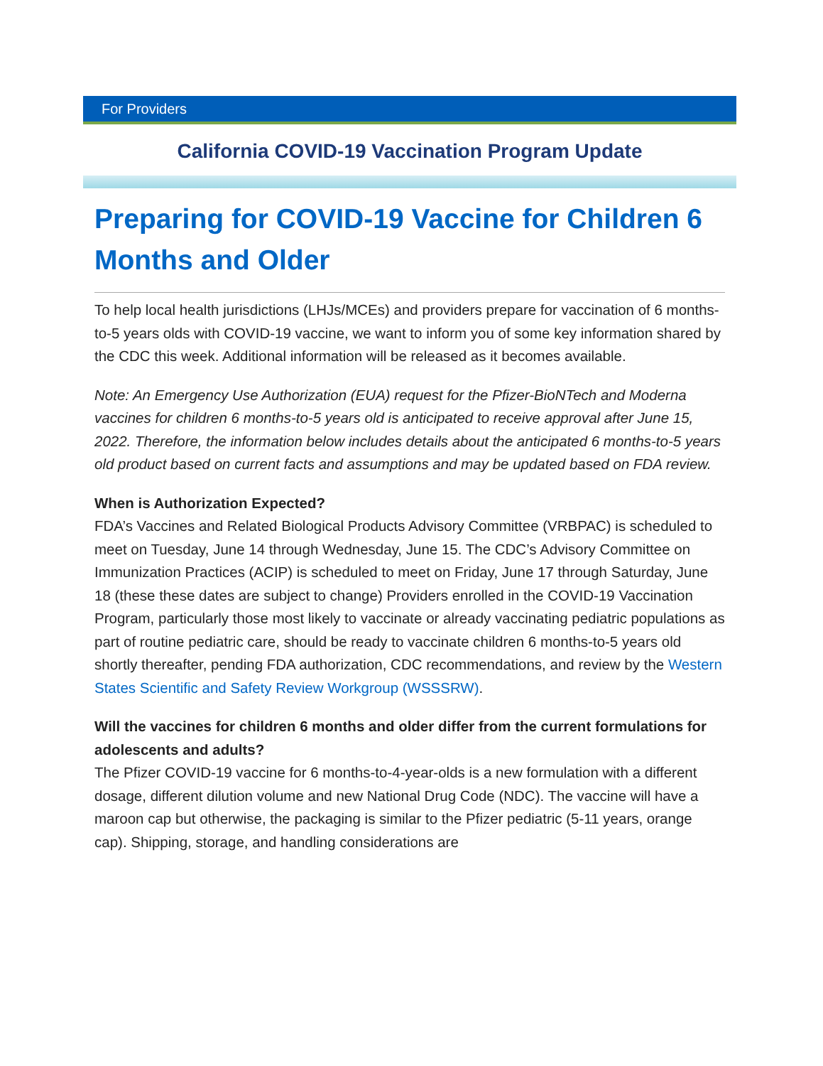For Providers
California COVID-19 Vaccination Program Update
Preparing for COVID-19 Vaccine for Children 6 Months and Older
To help local health jurisdictions (LHJs/MCEs) and providers prepare for vaccination of 6 months-to-5 years olds with COVID-19 vaccine, we want to inform you of some key information shared by the CDC this week. Additional information will be released as it becomes available.
Note: An Emergency Use Authorization (EUA) request for the Pfizer-BioNTech and Moderna vaccines for children 6 months-to-5 years old is anticipated to receive approval after June 15, 2022. Therefore, the information below includes details about the anticipated 6 months-to-5 years old product based on current facts and assumptions and may be updated based on FDA review.
When is Authorization Expected?
FDA’s Vaccines and Related Biological Products Advisory Committee (VRBPAC) is scheduled to meet on Tuesday, June 14 through Wednesday, June 15. The CDC’s Advisory Committee on Immunization Practices (ACIP) is scheduled to meet on Friday, June 17 through Saturday, June 18 (these these dates are subject to change) Providers enrolled in the COVID-19 Vaccination Program, particularly those most likely to vaccinate or already vaccinating pediatric populations as part of routine pediatric care, should be ready to vaccinate children 6 months-to-5 years old shortly thereafter, pending FDA authorization, CDC recommendations, and review by the Western States Scientific and Safety Review Workgroup (WSSSRW).
Will the vaccines for children 6 months and older differ from the current formulations for adolescents and adults?
The Pfizer COVID-19 vaccine for 6 months-to-4-year-olds is a new formulation with a different dosage, different dilution volume and new National Drug Code (NDC). The vaccine will have a maroon cap but otherwise, the packaging is similar to the Pfizer pediatric (5-11 years, orange cap). Shipping, storage, and handling considerations are